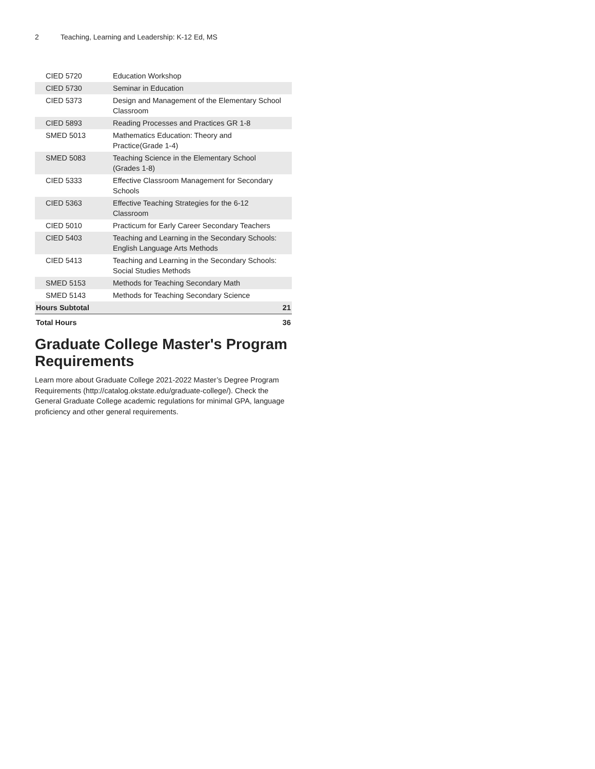2 Teaching, Learning and Leadership: K-12 Ed, MS
| CIED 5720 | Education Workshop | |
| CIED 5730 | Seminar in Education | |
| CIED 5373 | Design and Management of the Elementary School Classroom | |
| CIED 5893 | Reading Processes and Practices GR 1-8 | |
| SMED 5013 | Mathematics Education: Theory and Practice(Grade 1-4) | |
| SMED 5083 | Teaching Science in the Elementary School (Grades 1-8) | |
| CIED 5333 | Effective Classroom Management for Secondary Schools | |
| CIED 5363 | Effective Teaching Strategies for the 6-12 Classroom | |
| CIED 5010 | Practicum for Early Career Secondary Teachers | |
| CIED 5403 | Teaching and Learning in the Secondary Schools: English Language Arts Methods | |
| CIED 5413 | Teaching and Learning in the Secondary Schools: Social Studies Methods | |
| SMED 5153 | Methods for Teaching Secondary Math | |
| SMED 5143 | Methods for Teaching Secondary Science | |
| Hours Subtotal | | 21 |
| Total Hours | | 36 |
Graduate College Master's Program Requirements
Learn more about Graduate College 2021-2022 Master’s Degree Program Requirements (http://catalog.okstate.edu/graduate-college/). Check the General Graduate College academic regulations for minimal GPA, language proficiency and other general requirements.